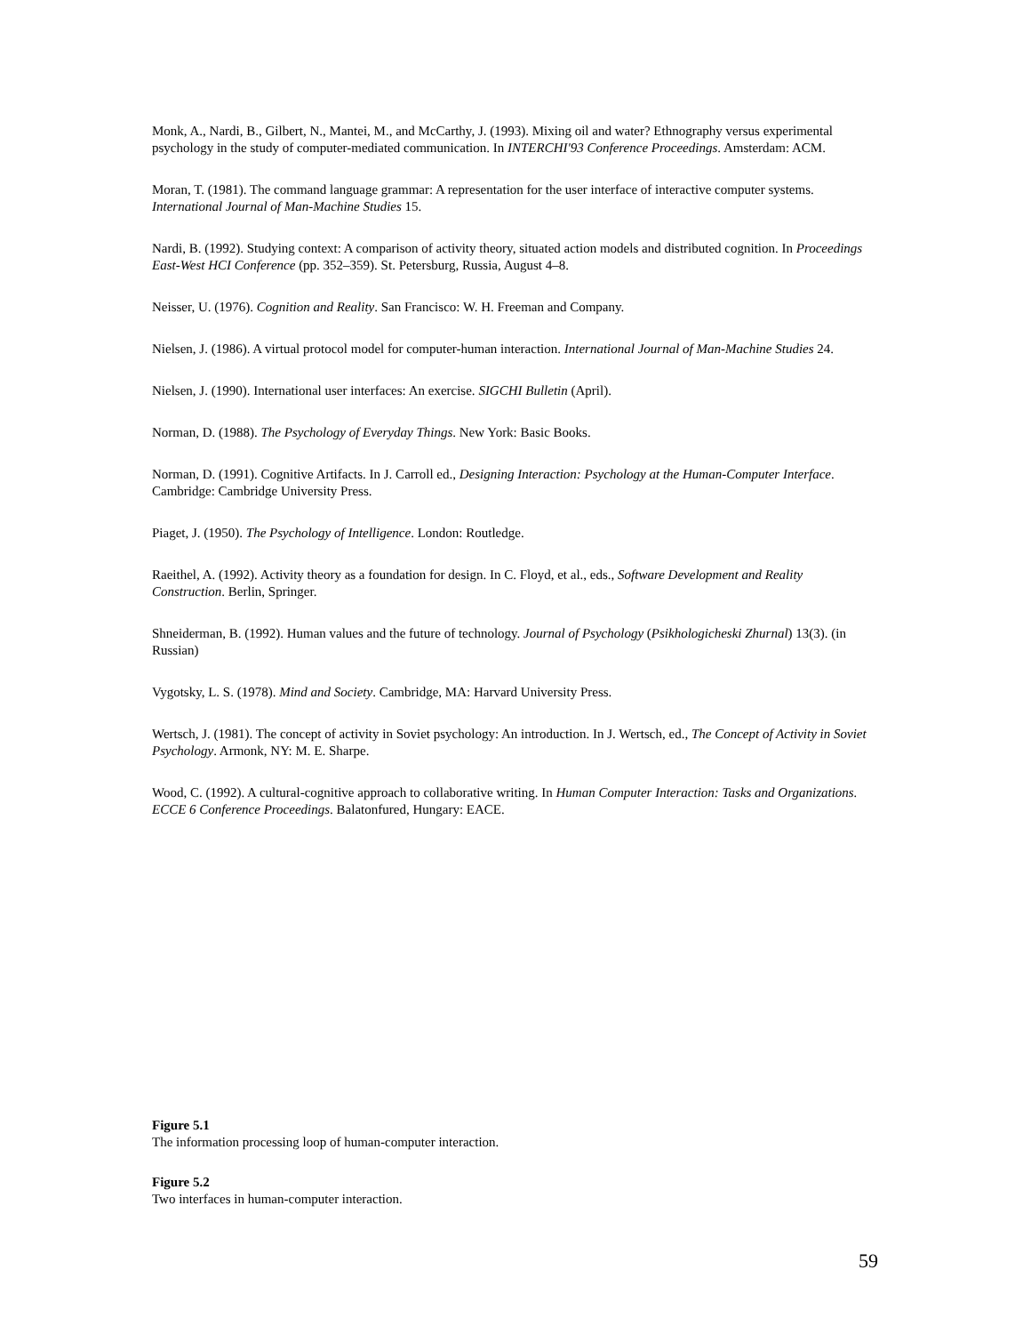Monk, A., Nardi, B., Gilbert, N., Mantei, M., and McCarthy, J. (1993). Mixing oil and water? Ethnography versus experimental psychology in the study of computer-mediated communication. In INTERCHI'93 Conference Proceedings. Amsterdam: ACM.
Moran, T. (1981). The command language grammar: A representation for the user interface of interactive computer systems. International Journal of Man-Machine Studies 15.
Nardi, B. (1992). Studying context: A comparison of activity theory, situated action models and distributed cognition. In Proceedings East-West HCI Conference (pp. 352–359). St. Petersburg, Russia, August 4–8.
Neisser, U. (1976). Cognition and Reality. San Francisco: W. H. Freeman and Company.
Nielsen, J. (1986). A virtual protocol model for computer-human interaction. International Journal of Man-Machine Studies 24.
Nielsen, J. (1990). International user interfaces: An exercise. SIGCHI Bulletin (April).
Norman, D. (1988). The Psychology of Everyday Things. New York: Basic Books.
Norman, D. (1991). Cognitive Artifacts. In J. Carroll ed., Designing Interaction: Psychology at the Human-Computer Interface. Cambridge: Cambridge University Press.
Piaget, J. (1950). The Psychology of Intelligence. London: Routledge.
Raeithel, A. (1992). Activity theory as a foundation for design. In C. Floyd, et al., eds., Software Development and Reality Construction. Berlin, Springer.
Shneiderman, B. (1992). Human values and the future of technology. Journal of Psychology (Psikhologicheski Zhurnal) 13(3). (in Russian)
Vygotsky, L. S. (1978). Mind and Society. Cambridge, MA: Harvard University Press.
Wertsch, J. (1981). The concept of activity in Soviet psychology: An introduction. In J. Wertsch, ed., The Concept of Activity in Soviet Psychology. Armonk, NY: M. E. Sharpe.
Wood, C. (1992). A cultural-cognitive approach to collaborative writing. In Human Computer Interaction: Tasks and Organizations. ECCE 6 Conference Proceedings. Balatonfured, Hungary: EACE.
Figure 5.1
The information processing loop of human-computer interaction.
Figure 5.2
Two interfaces in human-computer interaction.
59